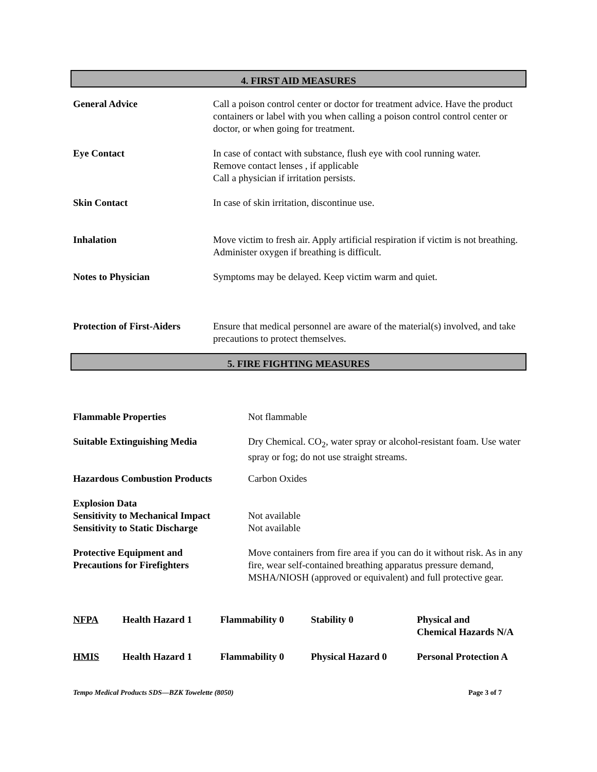4. FIRST AID MEASURES
| General Advice | Call a poison control center or doctor for treatment advice. Have the product containers or label with you when calling a poison control control center or doctor, or when going for treatment. |
| Eye Contact | In case of contact with substance, flush eye with cool running water. Remove contact lenses , if applicable Call a physician if irritation persists. |
| Skin Contact | In case of skin irritation, discontinue use. |
| Inhalation | Move victim to fresh air. Apply artificial respiration if victim is not breathing. Administer oxygen if breathing is difficult. |
| Notes to Physician | Symptoms may be delayed. Keep victim warm and quiet. |
| Protection of First-Aiders | Ensure that medical personnel are aware of the material(s) involved, and take precautions to protect themselves. |
5. FIRE FIGHTING MEASURES
| Flammable Properties | Not flammable |
| Suitable Extinguishing Media | Dry Chemical. CO<sub>2</sub>, water spray or alcohol-resistant foam. Use water spray or fog; do not use straight streams. |
| Hazardous Combustion Products | Carbon Oxides |
| Explosion Data Sensitivity to Mechanical Impact Sensitivity to Static Discharge | Not available Not available |
| Protective Equipment and Precautions for Firefighters | Move containers from fire area if you can do it without risk. As in any fire, wear self-contained breathing apparatus pressure demand, MSHA/NIOSH (approved or equivalent) and full protective gear. |
| NFPA | Health Hazard 1 | Flammability 0 | Stability 0 | Physical and Chemical Hazards N/A |
| HMIS | Health Hazard 1 | Flammability 0 | Physical Hazard 0 | Personal Protection A |
Tempo Medical Products SDS—BZK Towelette (8050) Page 3 of 7